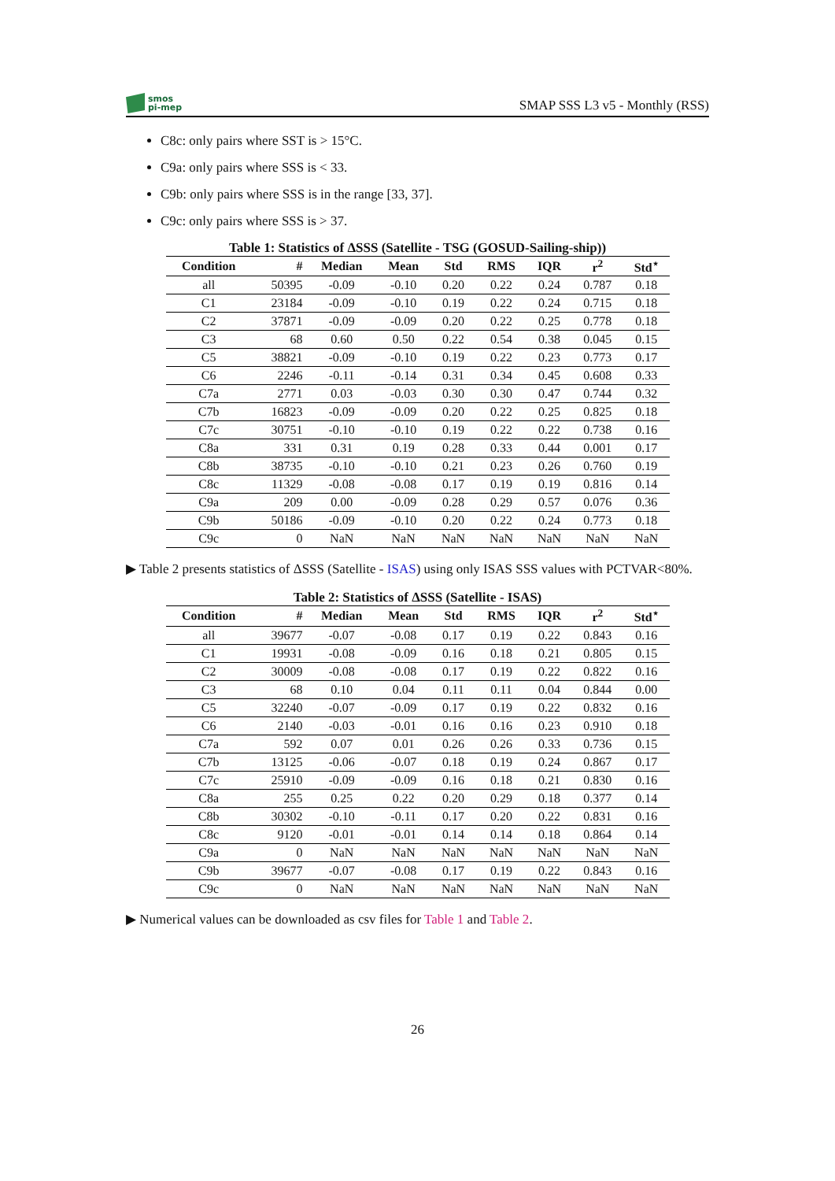smos
pi-mep
SMAP SSS L3 v5 - Monthly (RSS)
C8c: only pairs where SST is > 15°C.
C9a: only pairs where SSS is < 33.
C9b: only pairs where SSS is in the range [33, 37].
C9c: only pairs where SSS is > 37.
Table 1: Statistics of ΔSSS (Satellite - TSG (GOSUD-Sailing-ship))
| Condition | # | Median | Mean | Std | RMS | IQR | r<sup>2</sup> | Std<sup>⋆</sup> |
| --- | --- | --- | --- | --- | --- | --- | --- | --- |
| all | 50395 | -0.09 | -0.10 | 0.20 | 0.22 | 0.24 | 0.787 | 0.18 |
| C1 | 23184 | -0.09 | -0.10 | 0.19 | 0.22 | 0.24 | 0.715 | 0.18 |
| C2 | 37871 | -0.09 | -0.09 | 0.20 | 0.22 | 0.25 | 0.778 | 0.18 |
| C3 | 68 | 0.60 | 0.50 | 0.22 | 0.54 | 0.38 | 0.045 | 0.15 |
| C5 | 38821 | -0.09 | -0.10 | 0.19 | 0.22 | 0.23 | 0.773 | 0.17 |
| C6 | 2246 | -0.11 | -0.14 | 0.31 | 0.34 | 0.45 | 0.608 | 0.33 |
| C7a | 2771 | 0.03 | -0.03 | 0.30 | 0.30 | 0.47 | 0.744 | 0.32 |
| C7b | 16823 | -0.09 | -0.09 | 0.20 | 0.22 | 0.25 | 0.825 | 0.18 |
| C7c | 30751 | -0.10 | -0.10 | 0.19 | 0.22 | 0.22 | 0.738 | 0.16 |
| C8a | 331 | 0.31 | 0.19 | 0.28 | 0.33 | 0.44 | 0.001 | 0.17 |
| C8b | 38735 | -0.10 | -0.10 | 0.21 | 0.23 | 0.26 | 0.760 | 0.19 |
| C8c | 11329 | -0.08 | -0.08 | 0.17 | 0.19 | 0.19 | 0.816 | 0.14 |
| C9a | 209 | 0.00 | -0.09 | 0.28 | 0.29 | 0.57 | 0.076 | 0.36 |
| C9b | 50186 | -0.09 | -0.10 | 0.20 | 0.22 | 0.24 | 0.773 | 0.18 |
| C9c | 0 | NaN | NaN | NaN | NaN | NaN | NaN | NaN |
▶ Table 2 presents statistics of ΔSSS (Satellite - ISAS) using only ISAS SSS values with PCTVAR<80%.
Table 2: Statistics of ΔSSS (Satellite - ISAS)
| Condition | # | Median | Mean | Std | RMS | IQR | r<sup>2</sup> | Std<sup>⋆</sup> |
| --- | --- | --- | --- | --- | --- | --- | --- | --- |
| all | 39677 | -0.07 | -0.08 | 0.17 | 0.19 | 0.22 | 0.843 | 0.16 |
| C1 | 19931 | -0.08 | -0.09 | 0.16 | 0.18 | 0.21 | 0.805 | 0.15 |
| C2 | 30009 | -0.08 | -0.08 | 0.17 | 0.19 | 0.22 | 0.822 | 0.16 |
| C3 | 68 | 0.10 | 0.04 | 0.11 | 0.11 | 0.04 | 0.844 | 0.00 |
| C5 | 32240 | -0.07 | -0.09 | 0.17 | 0.19 | 0.22 | 0.832 | 0.16 |
| C6 | 2140 | -0.03 | -0.01 | 0.16 | 0.16 | 0.23 | 0.910 | 0.18 |
| C7a | 592 | 0.07 | 0.01 | 0.26 | 0.26 | 0.33 | 0.736 | 0.15 |
| C7b | 13125 | -0.06 | -0.07 | 0.18 | 0.19 | 0.24 | 0.867 | 0.17 |
| C7c | 25910 | -0.09 | -0.09 | 0.16 | 0.18 | 0.21 | 0.830 | 0.16 |
| C8a | 255 | 0.25 | 0.22 | 0.20 | 0.29 | 0.18 | 0.377 | 0.14 |
| C8b | 30302 | -0.10 | -0.11 | 0.17 | 0.20 | 0.22 | 0.831 | 0.16 |
| C8c | 9120 | -0.01 | -0.01 | 0.14 | 0.14 | 0.18 | 0.864 | 0.14 |
| C9a | 0 | NaN | NaN | NaN | NaN | NaN | NaN | NaN |
| C9b | 39677 | -0.07 | -0.08 | 0.17 | 0.19 | 0.22 | 0.843 | 0.16 |
| C9c | 0 | NaN | NaN | NaN | NaN | NaN | NaN | NaN |
▶ Numerical values can be downloaded as csv files for Table 1 and Table 2.
26